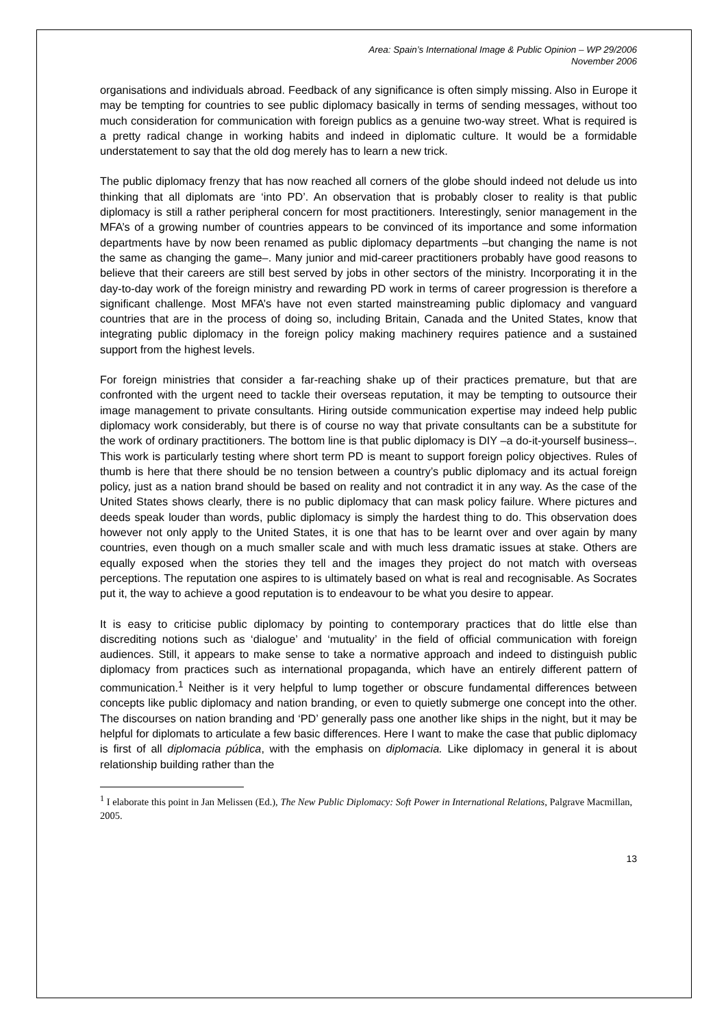Area: Spain’s International Image & Public Opinion – WP 29/2006
November 2006
organisations and individuals abroad. Feedback of any significance is often simply missing. Also in Europe it may be tempting for countries to see public diplomacy basically in terms of sending messages, without too much consideration for communication with foreign publics as a genuine two-way street. What is required is a pretty radical change in working habits and indeed in diplomatic culture. It would be a formidable understatement to say that the old dog merely has to learn a new trick.
The public diplomacy frenzy that has now reached all corners of the globe should indeed not delude us into thinking that all diplomats are ‘into PD’. An observation that is probably closer to reality is that public diplomacy is still a rather peripheral concern for most practitioners. Interestingly, senior management in the MFA’s of a growing number of countries appears to be convinced of its importance and some information departments have by now been renamed as public diplomacy departments –but changing the name is not the same as changing the game–. Many junior and mid-career practitioners probably have good reasons to believe that their careers are still best served by jobs in other sectors of the ministry. Incorporating it in the day-to-day work of the foreign ministry and rewarding PD work in terms of career progression is therefore a significant challenge. Most MFA’s have not even started mainstreaming public diplomacy and vanguard countries that are in the process of doing so, including Britain, Canada and the United States, know that integrating public diplomacy in the foreign policy making machinery requires patience and a sustained support from the highest levels.
For foreign ministries that consider a far-reaching shake up of their practices premature, but that are confronted with the urgent need to tackle their overseas reputation, it may be tempting to outsource their image management to private consultants. Hiring outside communication expertise may indeed help public diplomacy work considerably, but there is of course no way that private consultants can be a substitute for the work of ordinary practitioners. The bottom line is that public diplomacy is DIY –a do-it-yourself business–. This work is particularly testing where short term PD is meant to support foreign policy objectives. Rules of thumb is here that there should be no tension between a country’s public diplomacy and its actual foreign policy, just as a nation brand should be based on reality and not contradict it in any way. As the case of the United States shows clearly, there is no public diplomacy that can mask policy failure. Where pictures and deeds speak louder than words, public diplomacy is simply the hardest thing to do. This observation does however not only apply to the United States, it is one that has to be learnt over and over again by many countries, even though on a much smaller scale and with much less dramatic issues at stake. Others are equally exposed when the stories they tell and the images they project do not match with overseas perceptions. The reputation one aspires to is ultimately based on what is real and recognisable. As Socrates put it, the way to achieve a good reputation is to endeavour to be what you desire to appear.
It is easy to criticise public diplomacy by pointing to contemporary practices that do little else than discrediting notions such as ‘dialogue’ and ‘mutuality’ in the field of official communication with foreign audiences. Still, it appears to make sense to take a normative approach and indeed to distinguish public diplomacy from practices such as international propaganda, which have an entirely different pattern of communication.<sup>1</sup> Neither is it very helpful to lump together or obscure fundamental differences between concepts like public diplomacy and nation branding, or even to quietly submerge one concept into the other. The discourses on nation branding and ‘PD’ generally pass one another like ships in the night, but it may be helpful for diplomats to articulate a few basic differences. Here I want to make the case that public diplomacy is first of all diplomacia pública, with the emphasis on diplomacia. Like diplomacy in general it is about relationship building rather than the
<sup>1</sup> I elaborate this point in Jan Melissen (Ed.), The New Public Diplomacy: Soft Power in International Relations, Palgrave Macmillan, 2005.
13